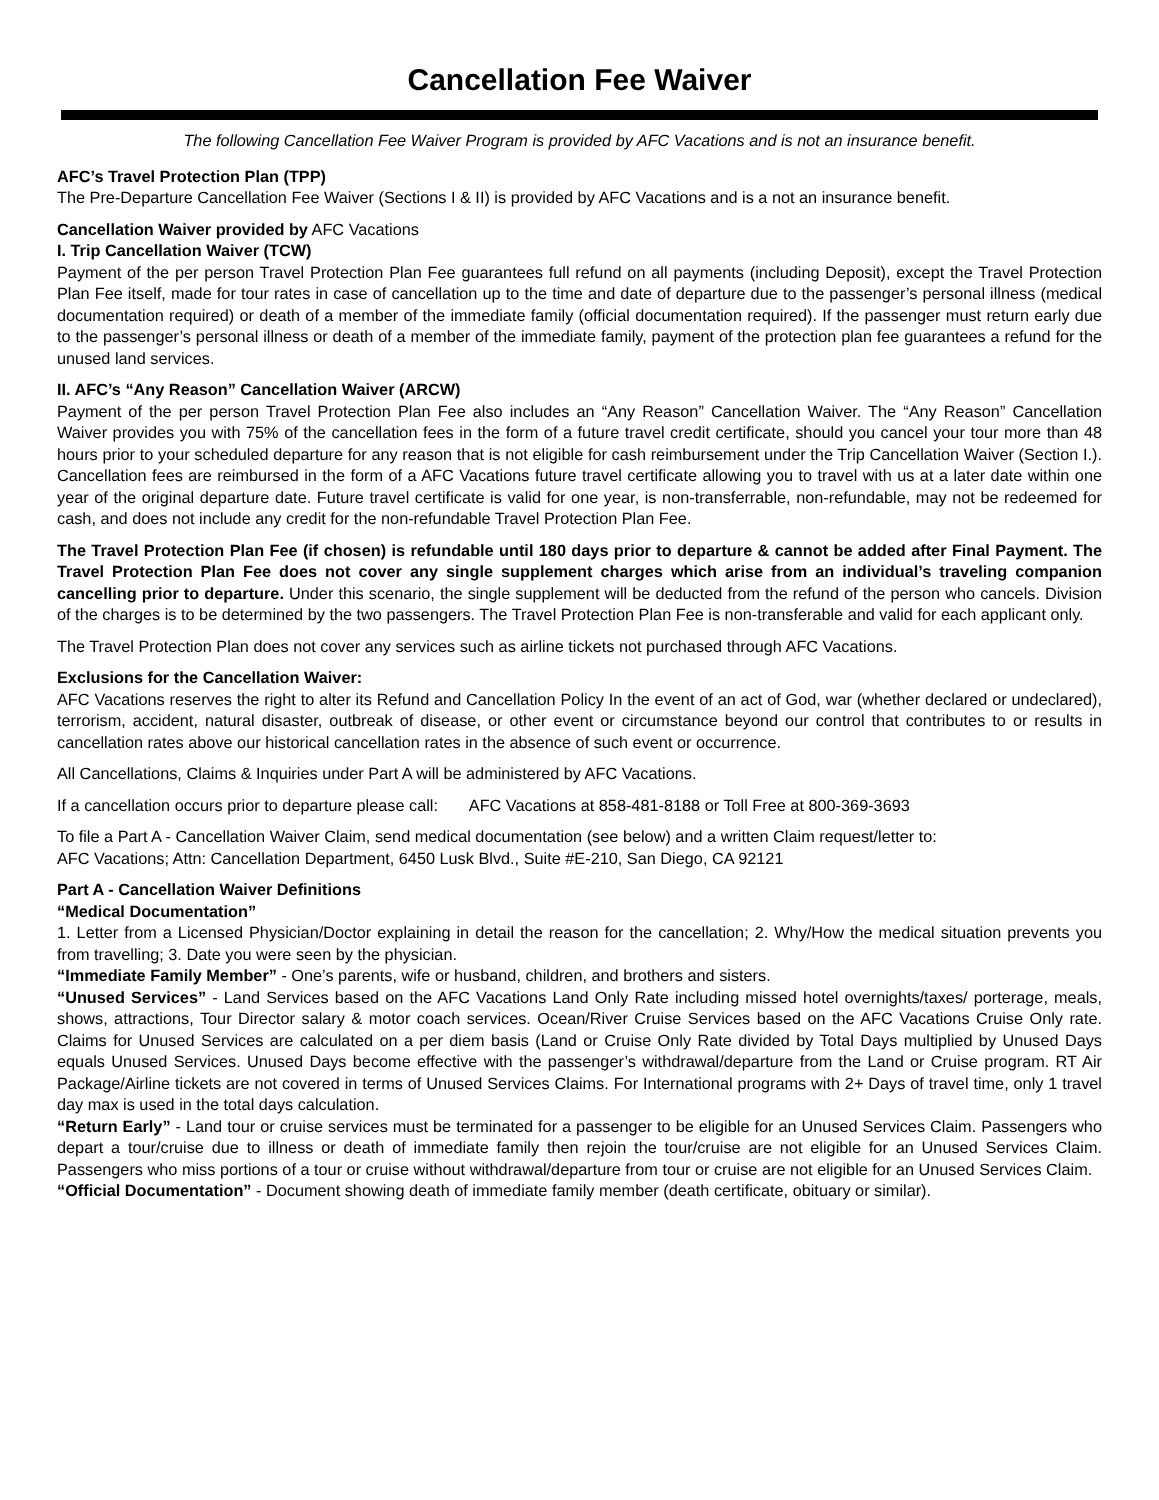Cancellation Fee Waiver
The following Cancellation Fee Waiver Program is provided by AFC Vacations and is not an insurance benefit.
AFC’s Travel Protection Plan (TPP)
The Pre-Departure Cancellation Fee Waiver (Sections I & II) is provided by AFC Vacations and is a not an insurance benefit.
Cancellation Waiver provided by AFC Vacations
I. Trip Cancellation Waiver (TCW)
Payment of the per person Travel Protection Plan Fee guarantees full refund on all payments (including Deposit), except the Travel Protection Plan Fee itself, made for tour rates in case of cancellation up to the time and date of departure due to the passenger’s personal illness (medical documentation required) or death of a member of the immediate family (official documentation required). If the passenger must return early due to the passenger’s personal illness or death of a member of the immediate family, payment of the protection plan fee guarantees a refund for the unused land services.
II. AFC’s “Any Reason” Cancellation Waiver (ARCW)
Payment of the per person Travel Protection Plan Fee also includes an “Any Reason” Cancellation Waiver. The “Any Reason” Cancellation Waiver provides you with 75% of the cancellation fees in the form of a future travel credit certificate, should you cancel your tour more than 48 hours prior to your scheduled departure for any reason that is not eligible for cash reimbursement under the Trip Cancellation Waiver (Section I.). Cancellation fees are reimbursed in the form of a AFC Vacations future travel certificate allowing you to travel with us at a later date within one year of the original departure date. Future travel certificate is valid for one year, is non-transferrable, non-refundable, may not be redeemed for cash, and does not include any credit for the non-refundable Travel Protection Plan Fee.
The Travel Protection Plan Fee (if chosen) is refundable until 180 days prior to departure & cannot be added after Final Payment. The Travel Protection Plan Fee does not cover any single supplement charges which arise from an individual’s traveling companion cancelling prior to departure. Under this scenario, the single supplement will be deducted from the refund of the person who cancels. Division of the charges is to be determined by the two passengers. The Travel Protection Plan Fee is non-transferable and valid for each applicant only.
The Travel Protection Plan does not cover any services such as airline tickets not purchased through AFC Vacations.
Exclusions for the Cancellation Waiver:
AFC Vacations reserves the right to alter its Refund and Cancellation Policy In the event of an act of God, war (whether declared or undeclared), terrorism, accident, natural disaster, outbreak of disease, or other event or circumstance beyond our control that contributes to or results in cancellation rates above our historical cancellation rates in the absence of such event or occurrence.
All Cancellations, Claims & Inquiries under Part A will be administered by AFC Vacations.
If a cancellation occurs prior to departure please call: AFC Vacations at 858-481-8188 or Toll Free at 800-369-3693
To file a Part A - Cancellation Waiver Claim, send medical documentation (see below) and a written Claim request/letter to:
AFC Vacations; Attn: Cancellation Department, 6450 Lusk Blvd., Suite #E-210, San Diego, CA 92121
Part A - Cancellation Waiver Definitions
“Medical Documentation”
1. Letter from a Licensed Physician/Doctor explaining in detail the reason for the cancellation; 2. Why/How the medical situation prevents you from travelling; 3. Date you were seen by the physician.
“Immediate Family Member” - One’s parents, wife or husband, children, and brothers and sisters.
“Unused Services” - Land Services based on the AFC Vacations Land Only Rate including missed hotel overnights/taxes/ porterage, meals, shows, attractions, Tour Director salary & motor coach services. Ocean/River Cruise Services based on the AFC Vacations Cruise Only rate. Claims for Unused Services are calculated on a per diem basis (Land or Cruise Only Rate divided by Total Days multiplied by Unused Days equals Unused Services. Unused Days become effective with the passenger’s withdrawal/departure from the Land or Cruise program. RT Air Package/Airline tickets are not covered in terms of Unused Services Claims. For International programs with 2+ Days of travel time, only 1 travel day max is used in the total days calculation.
“Return Early” - Land tour or cruise services must be terminated for a passenger to be eligible for an Unused Services Claim. Passengers who depart a tour/cruise due to illness or death of immediate family then rejoin the tour/cruise are not eligible for an Unused Services Claim. Passengers who miss portions of a tour or cruise without withdrawal/departure from tour or cruise are not eligible for an Unused Services Claim.
“Official Documentation” - Document showing death of immediate family member (death certificate, obituary or similar).